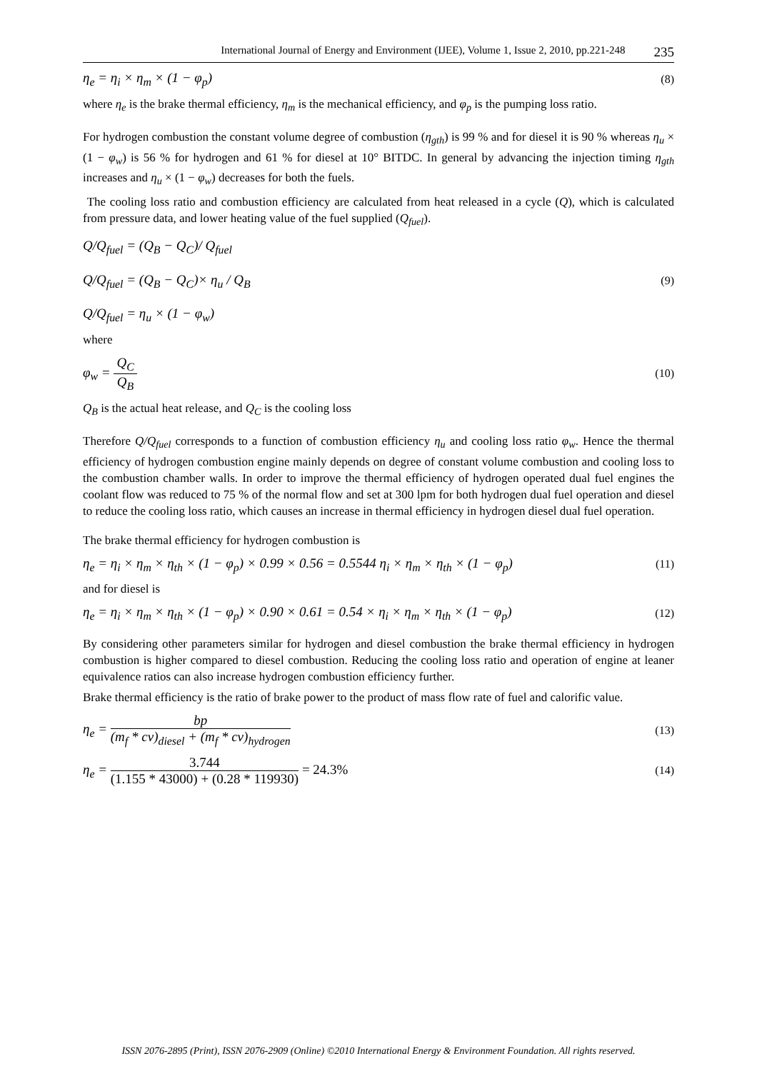International Journal of Energy and Environment (IJEE), Volume 1, Issue 2, 2010, pp.221-248 235
η<sub>e</sub> = η<sub>i</sub> × η<sub>m</sub> × (1 − φ<sub>p</sub>) (8)
where η<sub>e</sub> is the brake thermal efficiency, η<sub>m</sub> is the mechanical efficiency, and φ<sub>p</sub> is the pumping loss ratio.
For hydrogen combustion the constant volume degree of combustion (η<sub>gth</sub>) is 99 % and for diesel it is 90 % whereas η<sub>u</sub> × (1 − φ<sub>w</sub>) is 56 % for hydrogen and 61 % for diesel at 10° BITDC. In general by advancing the injection timing η<sub>gth</sub> increases and η<sub>u</sub> × (1 − φ<sub>w</sub>) decreases for both the fuels.
The cooling loss ratio and combustion efficiency are calculated from heat released in a cycle (Q), which is calculated from pressure data, and lower heating value of the fuel supplied (Q<sub>fuel</sub>).
Q/Q<sub>fuel</sub> = (Q<sub>B</sub> − Q<sub>C</sub>)/ Q<sub>fuel</sub>
Q/Q<sub>fuel</sub> = (Q<sub>B</sub> − Q<sub>C</sub>)× η<sub>u</sub> / Q<sub>B</sub>
Q/Q<sub>fuel</sub> = η<sub>u</sub> × (1 − φ<sub>w</sub>) (9)
where
φ<sub>w</sub> = Q<sub>C</sub> Q<sub>B</sub> (10)
Q<sub>B</sub> is the actual heat release, and Q<sub>C</sub> is the cooling loss
Therefore Q/Q<sub>fuel</sub> corresponds to a function of combustion efficiency η<sub>u</sub> and cooling loss ratio φ<sub>w</sub>. Hence the thermal efficiency of hydrogen combustion engine mainly depends on degree of constant volume combustion and cooling loss to the combustion chamber walls. In order to improve the thermal efficiency of hydrogen operated dual fuel engines the coolant flow was reduced to 75 % of the normal flow and set at 300 lpm for both hydrogen dual fuel operation and diesel to reduce the cooling loss ratio, which causes an increase in thermal efficiency in hydrogen diesel dual fuel operation.
The brake thermal efficiency for hydrogen combustion is
η<sub>e</sub> = η<sub>i</sub> × η<sub>m</sub> × η<sub>th</sub> × (1 − φ<sub>p</sub>) × 0.99 × 0.56 = 0.5544 η<sub>i</sub> × η<sub>m</sub> × η<sub>th</sub> × (1 − φ<sub>p</sub>) (11)
and for diesel is
η<sub>e</sub> = η<sub>i</sub> × η<sub>m</sub> × η<sub>th</sub> × (1 − φ<sub>p</sub>) × 0.90 × 0.61 = 0.54 × η<sub>i</sub> × η<sub>m</sub> × η<sub>th</sub> × (1 − φ<sub>p</sub>) (12)
By considering other parameters similar for hydrogen and diesel combustion the brake thermal efficiency in hydrogen combustion is higher compared to diesel combustion. Reducing the cooling loss ratio and operation of engine at leaner equivalence ratios can also increase hydrogen combustion efficiency further.
Brake thermal efficiency is the ratio of brake power to the product of mass flow rate of fuel and calorific value.
η<sub>e</sub> = bp (m<sub>f</sub> * cv)<sub>diesel</sub> + (m<sub>f</sub> * cv)<sub>hydrogen</sub> (13)
η<sub>e</sub> = 3.744 (1.155 * 43000) + (0.28 * 119930) = 24.3% (14)
ISSN 2076-2895 (Print), ISSN 2076-2909 (Online) ©2010 International Energy & Environment Foundation. All rights reserved.